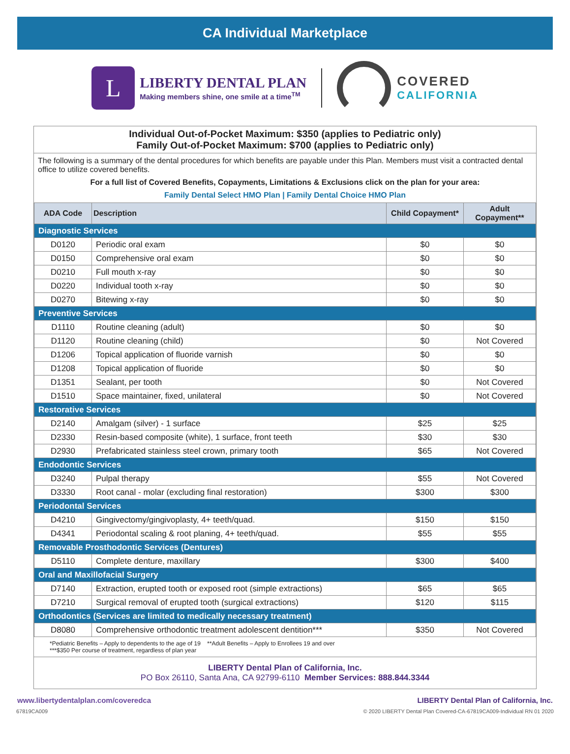CA Individual Marketplace
L
LIBERTY DENTAL PLAN
Making members shine, one smile at a time<sup>TM</sup>
COVERED
CALIFORNIA
Individual Out-of-Pocket Maximum: $350 (applies to Pediatric only)
Family Out-of-Pocket Maximum: $700 (applies to Pediatric only)
The following is a summary of the dental procedures for which benefits are payable under this Plan. Members must visit a contracted dental office to utilize covered benefits.
For a full list of Covered Benefits, Copayments, Limitations & Exclusions click on the plan for your area:
Family Dental Select HMO Plan | Family Dental Choice HMO Plan
| ADA Code | Description | Child Copayment* | Adult Copayment** |
| --- | --- | --- | --- |
| Diagnostic Services | | | |
| D0120 | Periodic oral exam | $0 | $0 |
| D0150 | Comprehensive oral exam | $0 | $0 |
| D0210 | Full mouth x-ray | $0 | $0 |
| D0220 | Individual tooth x-ray | $0 | $0 |
| D0270 | Bitewing x-ray | $0 | $0 |
| Preventive Services | | | |
| D1110 | Routine cleaning (adult) | $0 | $0 |
| D1120 | Routine cleaning (child) | $0 | Not Covered |
| D1206 | Topical application of fluoride varnish | $0 | $0 |
| D1208 | Topical application of fluoride | $0 | $0 |
| D1351 | Sealant, per tooth | $0 | Not Covered |
| D1510 | Space maintainer, fixed, unilateral | $0 | Not Covered |
| Restorative Services | | | |
| D2140 | Amalgam (silver) - 1 surface | $25 | $25 |
| D2330 | Resin-based composite (white), 1 surface, front teeth | $30 | $30 |
| D2930 | Prefabricated stainless steel crown, primary tooth | $65 | Not Covered |
| Endodontic Services | | | |
| D3240 | Pulpal therapy | $55 | Not Covered |
| D3330 | Root canal - molar (excluding final restoration) | $300 | $300 |
| Periodontal Services | | | |
| D4210 | Gingivectomy/gingivoplasty, 4+ teeth/quad. | $150 | $150 |
| D4341 | Periodontal scaling & root planing, 4+ teeth/quad. | $55 | $55 |
| Removable Prosthodontic Services (Dentures) | | | |
| D5110 | Complete denture, maxillary | $300 | $400 |
| Oral and Maxillofacial Surgery | | | |
| D7140 | Extraction, erupted tooth or exposed root (simple extractions) | $65 | $65 |
| D7210 | Surgical removal of erupted tooth (surgical extractions) | $120 | $115 |
| Orthodontics (Services are limited to medically necessary treatment) | | | |
| D8080 | Comprehensive orthodontic treatment adolescent dentition*** | $350 | Not Covered |
*Pediatric Benefits – Apply to dependents to the age of 19 **Adult Benefits – Apply to Enrollees 19 and over
***$350 Per course of treatment, regardless of plan year
LIBERTY Dental Plan of California, Inc.
PO Box 26110, Santa Ana, CA 92799-6110 Member Services: 888.844.3344
www.libertydentalplan.com/coveredca LIBERTY Dental Plan of California, Inc.
67819CA009 © 2020 LIBERTY Dental Plan Covered-CA-67819CA009-Individual RN 01 2020